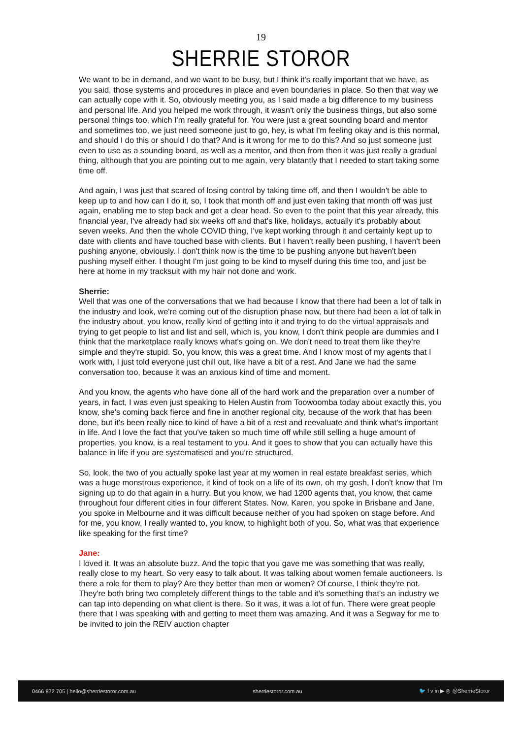19
SHERRIE STOROR
We want to be in demand, and we want to be busy, but I think it's really important that we have, as you said, those systems and procedures in place and even boundaries in place. So then that way we can actually cope with it. So, obviously meeting you, as I said made a big difference to my business and personal life. And you helped me work through, it wasn't only the business things, but also some personal things too, which I'm really grateful for. You were just a great sounding board and mentor and sometimes too, we just need someone just to go, hey, is what I'm feeling okay and is this normal, and should I do this or should I do that? And is it wrong for me to do this? And so just someone just even to use as a sounding board, as well as a mentor, and then from then it was just really a gradual thing, although that you are pointing out to me again, very blatantly that I needed to start taking some time off.
And again, I was just that scared of losing control by taking time off, and then I wouldn't be able to keep up to and how can I do it, so, I took that month off and just even taking that month off was just again, enabling me to step back and get a clear head. So even to the point that this year already, this financial year, I've already had six weeks off and that's like, holidays, actually it's probably about seven weeks. And then the whole COVID thing, I've kept working through it and certainly kept up to date with clients and have touched base with clients. But I haven't really been pushing, I haven't been pushing anyone, obviously. I don't think now is the time to be pushing anyone but haven't been pushing myself either. I thought I'm just going to be kind to myself during this time too, and just be here at home in my tracksuit with my hair not done and work.
Sherrie:
Well that was one of the conversations that we had because I know that there had been a lot of talk in the industry and look, we're coming out of the disruption phase now, but there had been a lot of talk in the industry about, you know, really kind of getting into it and trying to do the virtual appraisals and trying to get people to list and list and sell, which is, you know, I don't think people are dummies and I think that the marketplace really knows what's going on. We don't need to treat them like they're simple and they're stupid. So, you know, this was a great time. And I know most of my agents that I work with, I just told everyone just chill out, like have a bit of a rest. And Jane we had the same conversation too, because it was an anxious kind of time and moment.
And you know, the agents who have done all of the hard work and the preparation over a number of years, in fact, I was even just speaking to Helen Austin from Toowoomba today about exactly this, you know, she's coming back fierce and fine in another regional city, because of the work that has been done, but it's been really nice to kind of have a bit of a rest and reevaluate and think what's important in life. And I love the fact that you've taken so much time off while still selling a huge amount of properties, you know, is a real testament to you. And it goes to show that you can actually have this balance in life if you are systematised and you’re structured.
So, look, the two of you actually spoke last year at my women in real estate breakfast series, which was a huge monstrous experience, it kind of took on a life of its own, oh my gosh, I don't know that I'm signing up to do that again in a hurry. But you know, we had 1200 agents that, you know, that came throughout four different cities in four different States. Now, Karen, you spoke in Brisbane and Jane, you spoke in Melbourne and it was difficult because neither of you had spoken on stage before. And for me, you know, I really wanted to, you know, to highlight both of you. So, what was that experience like speaking for the first time?
Jane:
I loved it. It was an absolute buzz. And the topic that you gave me was something that was really, really close to my heart. So very easy to talk about. It was talking about women female auctioneers. Is there a role for them to play? Are they better than men or women? Of course, I think they're not. They're both bring two completely different things to the table and it's something that's an industry we can tap into depending on what client is there. So it was, it was a lot of fun. There were great people there that I was speaking with and getting to meet them was amazing. And it was a Segway for me to be invited to join the REIV auction chapter
0466 872 705 | hello@sherriestoror.com.au sherriestoror.com.au 🐦 f v in ▶ ◎ @SherrieStoror